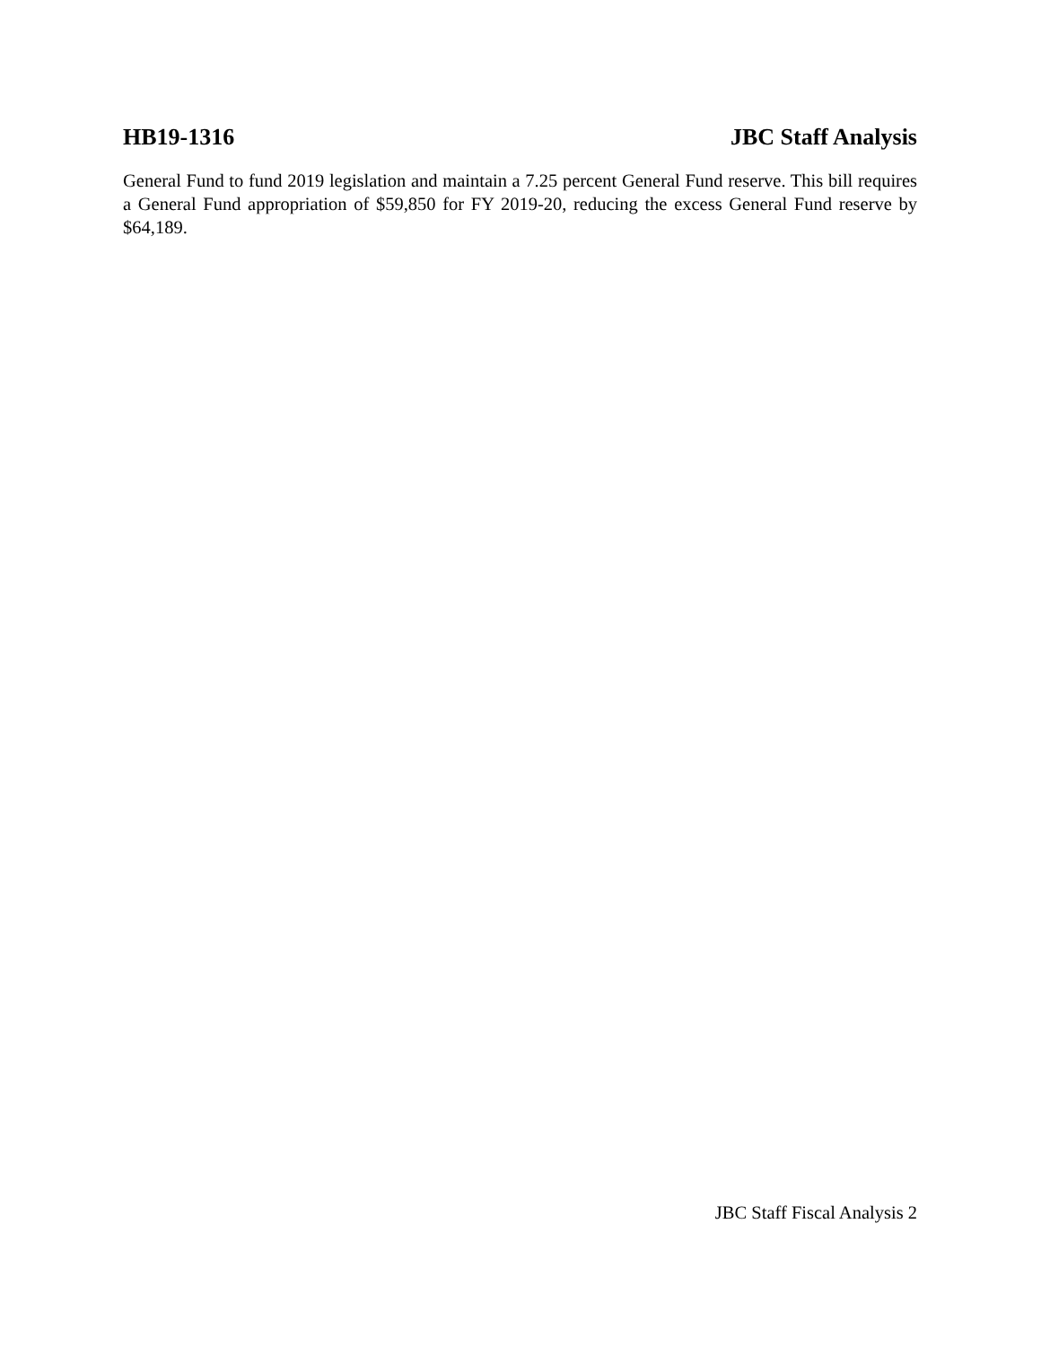HB19-1316 JBC Staff Analysis
General Fund to fund 2019 legislation and maintain a 7.25 percent General Fund reserve. This bill requires a General Fund appropriation of $59,850 for FY 2019-20, reducing the excess General Fund reserve by $64,189.
JBC Staff Fiscal Analysis 2